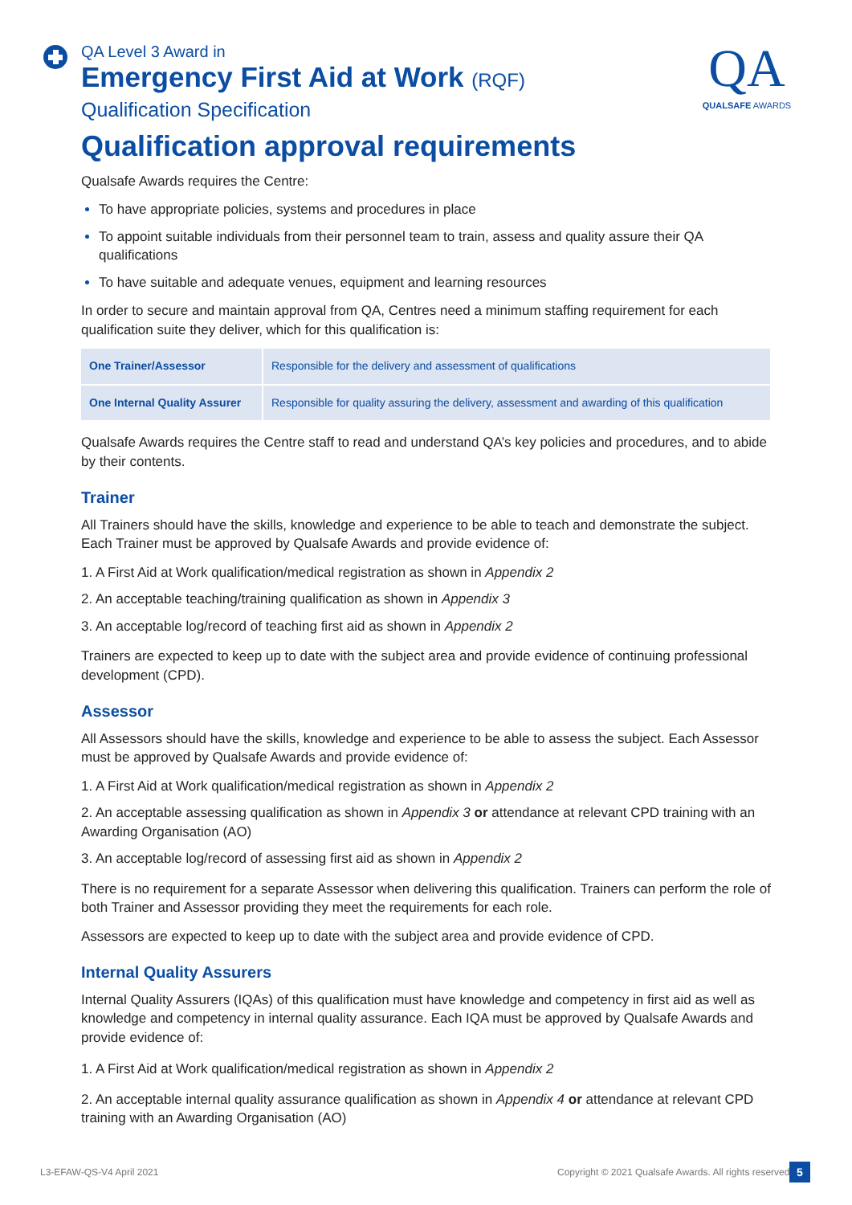QA Level 3 Award in
Emergency First Aid at Work (RQF)
Qualification Specification
QA
QUALSAFE AWARDS
Qualification approval requirements
Qualsafe Awards requires the Centre:
To have appropriate policies, systems and procedures in place
To appoint suitable individuals from their personnel team to train, assess and quality assure their QA qualifications
To have suitable and adequate venues, equipment and learning resources
In order to secure and maintain approval from QA, Centres need a minimum staffing requirement for each qualification suite they deliver, which for this qualification is:
| One Trainer/Assessor | Responsible for the delivery and assessment of qualifications |
| One Internal Quality Assurer | Responsible for quality assuring the delivery, assessment and awarding of this qualification |
Qualsafe Awards requires the Centre staff to read and understand QA’s key policies and procedures, and to abide by their contents.
Trainer
All Trainers should have the skills, knowledge and experience to be able to teach and demonstrate the subject. Each Trainer must be approved by Qualsafe Awards and provide evidence of:
1. A First Aid at Work qualification/medical registration as shown in Appendix 2
2. An acceptable teaching/training qualification as shown in Appendix 3
3. An acceptable log/record of teaching first aid as shown in Appendix 2
Trainers are expected to keep up to date with the subject area and provide evidence of continuing professional development (CPD).
Assessor
All Assessors should have the skills, knowledge and experience to be able to assess the subject. Each Assessor must be approved by Qualsafe Awards and provide evidence of:
1. A First Aid at Work qualification/medical registration as shown in Appendix 2
2. An acceptable assessing qualification as shown in Appendix 3 or attendance at relevant CPD training with an Awarding Organisation (AO)
3. An acceptable log/record of assessing first aid as shown in Appendix 2
There is no requirement for a separate Assessor when delivering this qualification. Trainers can perform the role of both Trainer and Assessor providing they meet the requirements for each role.
Assessors are expected to keep up to date with the subject area and provide evidence of CPD.
Internal Quality Assurers
Internal Quality Assurers (IQAs) of this qualification must have knowledge and competency in first aid as well as knowledge and competency in internal quality assurance. Each IQA must be approved by Qualsafe Awards and provide evidence of:
1. A First Aid at Work qualification/medical registration as shown in Appendix 2
2. An acceptable internal quality assurance qualification as shown in Appendix 4 or attendance at relevant CPD training with an Awarding Organisation (AO)
L3-EFAW-QS-V4 April 2021
Copyright © 2021 Qualsafe Awards. All rights reserved
5